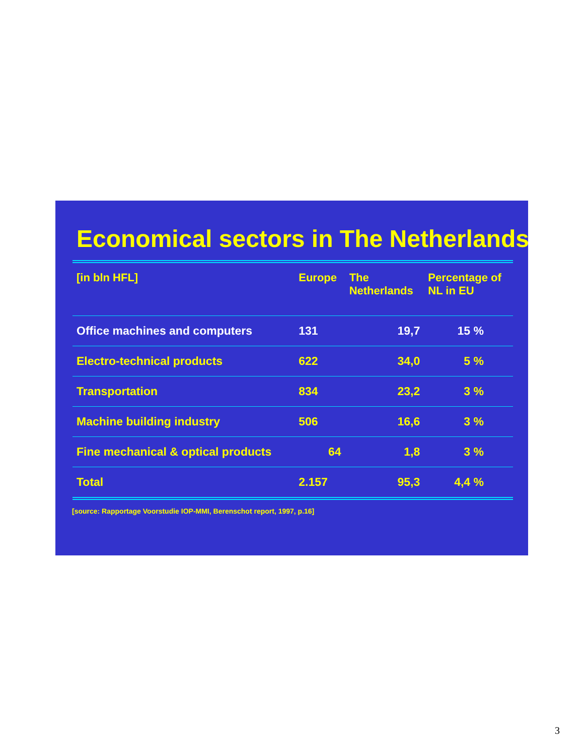Economical sectors in The Netherlands
| [in bln HFL] | Europe | The Netherlands | Percentage of NL in EU |
| --- | --- | --- | --- |
| Office machines and computers | 131 | 19,7 | 15 % |
| Electro-technical products | 622 | 34,0 | 5 % |
| Transportation | 834 | 23,2 | 3 % |
| Machine building industry | 506 | 16,6 | 3 % |
| Fine mechanical & optical products | 64 | 1,8 | 3 % |
| Total | 2.157 | 95,3 | 4,4 % |
[source: Rapportage Voorstudie IOP-MMI, Berenschot report, 1997, p.16]
3